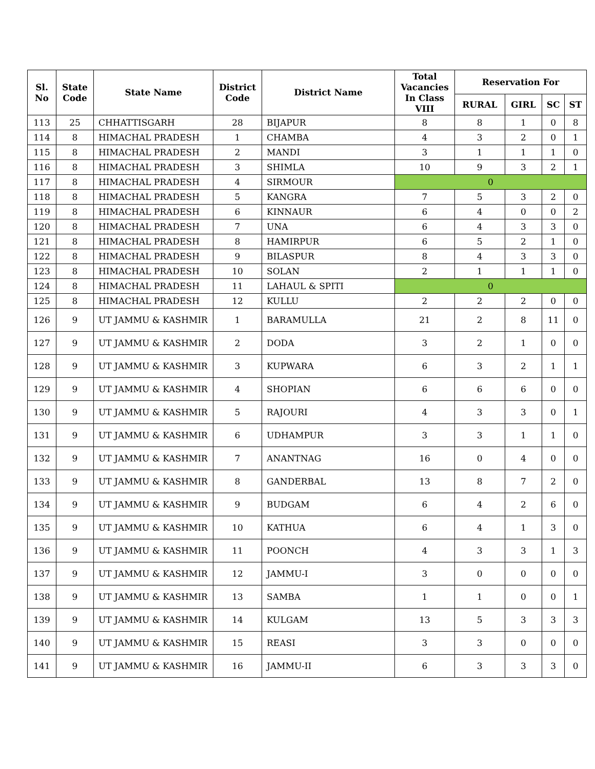| Sl. No | State Code | State Name | District Code | District Name | Total Vacancies In Class VIII | Reservation For | | | |
| --- | --- | --- | --- | --- | --- | --- | --- | --- | --- |
| | | | | | | RURAL | GIRL | SC | ST |
| 113 | 25 | CHHATTISGARH | 28 | BIJAPUR | 8 | 8 | 1 | 0 | 8 |
| 114 | 8 | HIMACHAL PRADESH | 1 | CHAMBA | 4 | 3 | 2 | 0 | 1 |
| 115 | 8 | HIMACHAL PRADESH | 2 | MANDI | 3 | 1 | 1 | 1 | 0 |
| 116 | 8 | HIMACHAL PRADESH | 3 | SHIMLA | 10 | 9 | 3 | 2 | 1 |
| 117 | 8 | HIMACHAL PRADESH | 4 | SIRMOUR | 0 | | | | |
| 118 | 8 | HIMACHAL PRADESH | 5 | KANGRA | 7 | 5 | 3 | 2 | 0 |
| 119 | 8 | HIMACHAL PRADESH | 6 | KINNAUR | 6 | 4 | 0 | 0 | 2 |
| 120 | 8 | HIMACHAL PRADESH | 7 | UNA | 6 | 4 | 3 | 3 | 0 |
| 121 | 8 | HIMACHAL PRADESH | 8 | HAMIRPUR | 6 | 5 | 2 | 1 | 0 |
| 122 | 8 | HIMACHAL PRADESH | 9 | BILASPUR | 8 | 4 | 3 | 3 | 0 |
| 123 | 8 | HIMACHAL PRADESH | 10 | SOLAN | 2 | 1 | 1 | 1 | 0 |
| 124 | 8 | HIMACHAL PRADESH | 11 | LAHAUL & SPITI | 0 | | | | |
| 125 | 8 | HIMACHAL PRADESH | 12 | KULLU | 2 | 2 | 2 | 0 | 0 |
| 126 | 9 | UT JAMMU & KASHMIR | 1 | BARAMULLA | 21 | 2 | 8 | 11 | 0 |
| 127 | 9 | UT JAMMU & KASHMIR | 2 | DODA | 3 | 2 | 1 | 0 | 0 |
| 128 | 9 | UT JAMMU & KASHMIR | 3 | KUPWARA | 6 | 3 | 2 | 1 | 1 |
| 129 | 9 | UT JAMMU & KASHMIR | 4 | SHOPIAN | 6 | 6 | 6 | 0 | 0 |
| 130 | 9 | UT JAMMU & KASHMIR | 5 | RAJOURI | 4 | 3 | 3 | 0 | 1 |
| 131 | 9 | UT JAMMU & KASHMIR | 6 | UDHAMPUR | 3 | 3 | 1 | 1 | 0 |
| 132 | 9 | UT JAMMU & KASHMIR | 7 | ANANTNAG | 16 | 0 | 4 | 0 | 0 |
| 133 | 9 | UT JAMMU & KASHMIR | 8 | GANDERBAL | 13 | 8 | 7 | 2 | 0 |
| 134 | 9 | UT JAMMU & KASHMIR | 9 | BUDGAM | 6 | 4 | 2 | 6 | 0 |
| 135 | 9 | UT JAMMU & KASHMIR | 10 | KATHUA | 6 | 4 | 1 | 3 | 0 |
| 136 | 9 | UT JAMMU & KASHMIR | 11 | POONCH | 4 | 3 | 3 | 1 | 3 |
| 137 | 9 | UT JAMMU & KASHMIR | 12 | JAMMU-I | 3 | 0 | 0 | 0 | 0 |
| 138 | 9 | UT JAMMU & KASHMIR | 13 | SAMBA | 1 | 1 | 0 | 0 | 1 |
| 139 | 9 | UT JAMMU & KASHMIR | 14 | KULGAM | 13 | 5 | 3 | 3 | 3 |
| 140 | 9 | UT JAMMU & KASHMIR | 15 | REASI | 3 | 3 | 0 | 0 | 0 |
| 141 | 9 | UT JAMMU & KASHMIR | 16 | JAMMU-II | 6 | 3 | 3 | 3 | 0 |